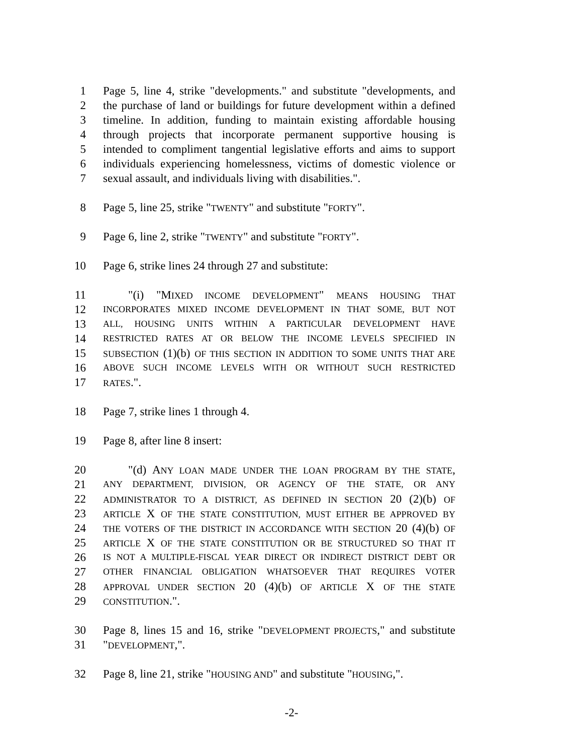1 Page 5, line 4, strike "developments." and substitute "developments, and
2 the purchase of land or buildings for future development within a defined
3 timeline. In addition, funding to maintain existing affordable housing
4 through projects that incorporate permanent supportive housing is
5 intended to compliment tangential legislative efforts and aims to support
6 individuals experiencing homelessness, victims of domestic violence or
7 sexual assault, and individuals living with disabilities.".
8 Page 5, line 25, strike "TWENTY" and substitute "FORTY".
9 Page 6, line 2, strike "TWENTY" and substitute "FORTY".
10 Page 6, strike lines 24 through 27 and substitute:
11 "(i) "MIXED INCOME DEVELOPMENT" MEANS HOUSING THAT
12 INCORPORATES MIXED INCOME DEVELOPMENT IN THAT SOME, BUT NOT
13 ALL, HOUSING UNITS WITHIN A PARTICULAR DEVELOPMENT HAVE
14 RESTRICTED RATES AT OR BELOW THE INCOME LEVELS SPECIFIED IN
15 SUBSECTION (1)(b) OF THIS SECTION IN ADDITION TO SOME UNITS THAT ARE
16 ABOVE SUCH INCOME LEVELS WITH OR WITHOUT SUCH RESTRICTED
17 RATES.".
18 Page 7, strike lines 1 through 4.
19 Page 8, after line 8 insert:
20 "(d) ANY LOAN MADE UNDER THE LOAN PROGRAM BY THE STATE,
21 ANY DEPARTMENT, DIVISION, OR AGENCY OF THE STATE, OR ANY
22 ADMINISTRATOR TO A DISTRICT, AS DEFINED IN SECTION 20 (2)(b) OF
23 ARTICLE X OF THE STATE CONSTITUTION, MUST EITHER BE APPROVED BY
24 THE VOTERS OF THE DISTRICT IN ACCORDANCE WITH SECTION 20 (4)(b) OF
25 ARTICLE X OF THE STATE CONSTITUTION OR BE STRUCTURED SO THAT IT
26 IS NOT A MULTIPLE-FISCAL YEAR DIRECT OR INDIRECT DISTRICT DEBT OR
27 OTHER FINANCIAL OBLIGATION WHATSOEVER THAT REQUIRES VOTER
28 APPROVAL UNDER SECTION 20 (4)(b) OF ARTICLE X OF THE STATE
29 CONSTITUTION.".
30 Page 8, lines 15 and 16, strike "DEVELOPMENT PROJECTS," and substitute
31 "DEVELOPMENT,".
32 Page 8, line 21, strike "HOUSING AND" and substitute "HOUSING,".
-2-